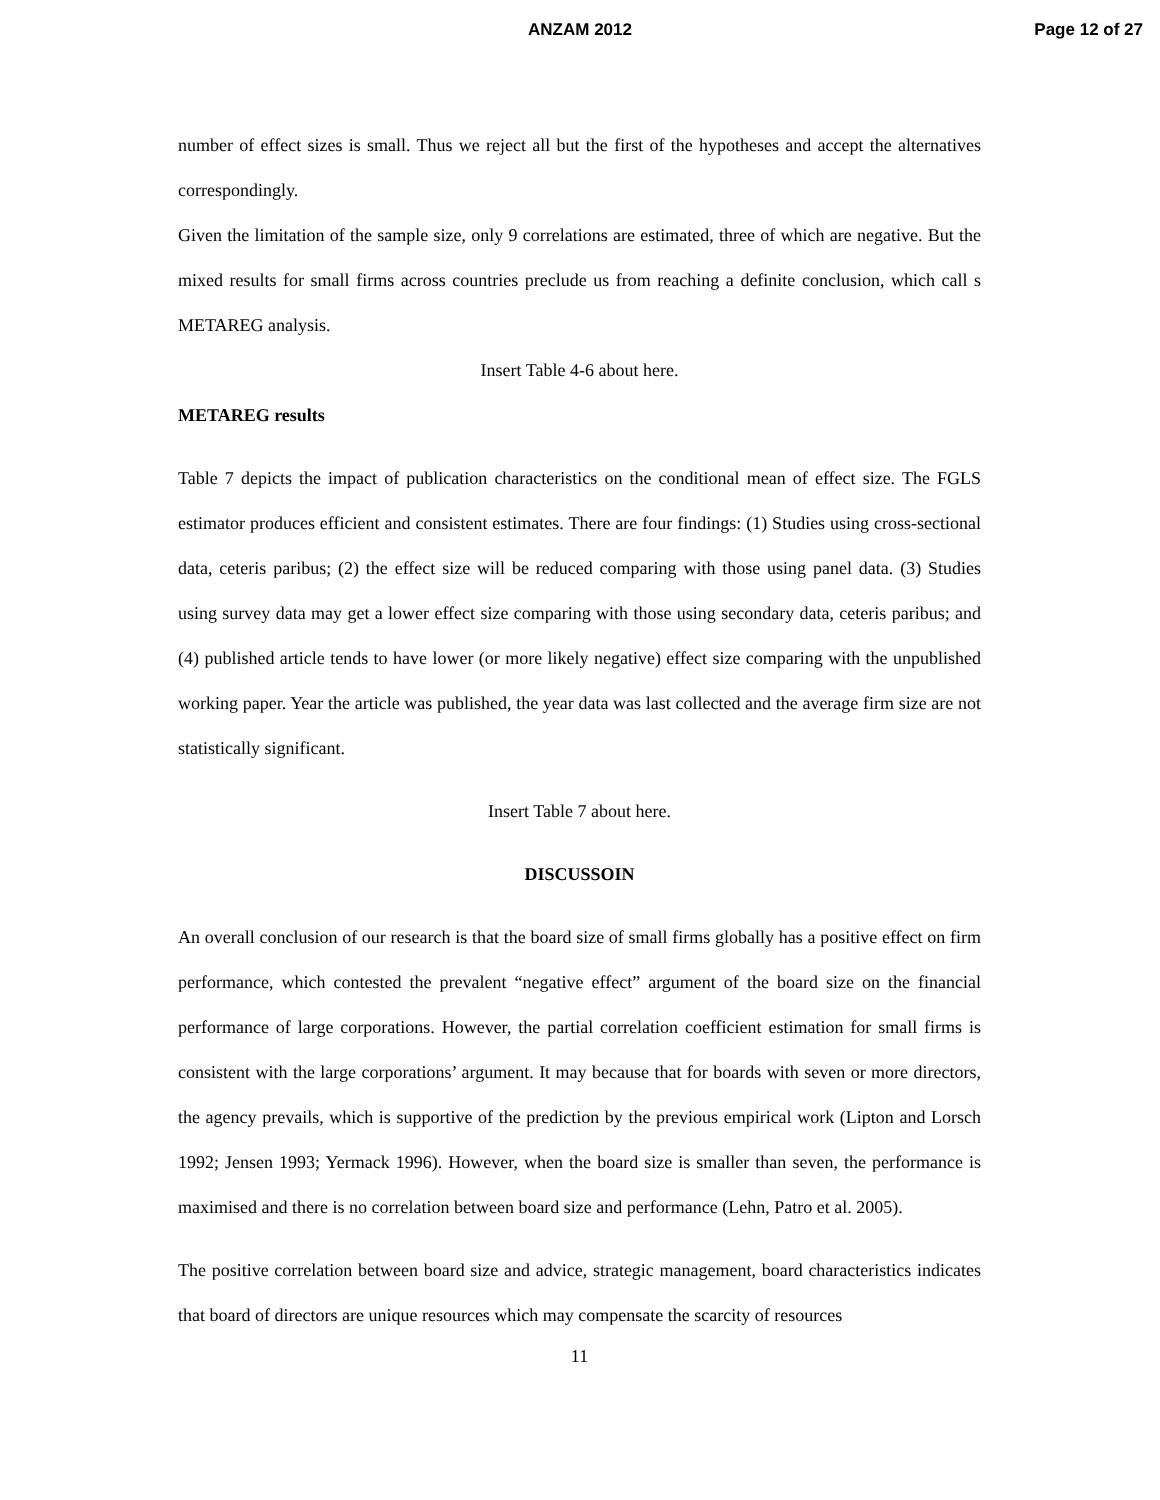ANZAM 2012 Page 12 of 27
number of effect sizes is small. Thus we reject all but the first of the hypotheses and accept the alternatives correspondingly.
Given the limitation of the sample size, only 9 correlations are estimated, three of which are negative. But the mixed results for small firms across countries preclude us from reaching a definite conclusion, which call s METAREG analysis.
Insert Table 4-6 about here.
METAREG results
Table 7 depicts the impact of publication characteristics on the conditional mean of effect size. The FGLS estimator produces efficient and consistent estimates. There are four findings: (1) Studies using cross-sectional data, ceteris paribus; (2) the effect size will be reduced comparing with those using panel data. (3) Studies using survey data may get a lower effect size comparing with those using secondary data, ceteris paribus; and (4) published article tends to have lower (or more likely negative) effect size comparing with the unpublished working paper. Year the article was published, the year data was last collected and the average firm size are not statistically significant.
Insert Table 7 about here.
DISCUSSOIN
An overall conclusion of our research is that the board size of small firms globally has a positive effect on firm performance, which contested the prevalent “negative effect” argument of the board size on the financial performance of large corporations. However, the partial correlation coefficient estimation for small firms is consistent with the large corporations’ argument. It may because that for boards with seven or more directors, the agency prevails, which is supportive of the prediction by the previous empirical work (Lipton and Lorsch 1992; Jensen 1993; Yermack 1996). However, when the board size is smaller than seven, the performance is maximised and there is no correlation between board size and performance (Lehn, Patro et al. 2005).
The positive correlation between board size and advice, strategic management, board characteristics indicates that board of directors are unique resources which may compensate the scarcity of resources
11